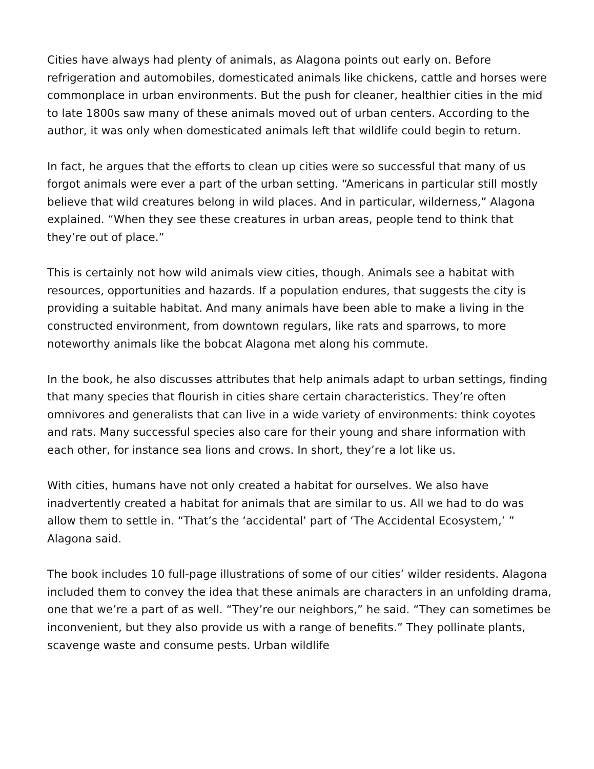Cities have always had plenty of animals, as Alagona points out early on. Before refrigeration and automobiles, domesticated animals like chickens, cattle and horses were commonplace in urban environments. But the push for cleaner, healthier cities in the mid to late 1800s saw many of these animals moved out of urban centers. According to the author, it was only when domesticated animals left that wildlife could begin to return.
In fact, he argues that the efforts to clean up cities were so successful that many of us forgot animals were ever a part of the urban setting. “Americans in particular still mostly believe that wild creatures belong in wild places. And in particular, wilderness,” Alagona explained. “When they see these creatures in urban areas, people tend to think that they’re out of place.”
This is certainly not how wild animals view cities, though. Animals see a habitat with resources, opportunities and hazards. If a population endures, that suggests the city is providing a suitable habitat. And many animals have been able to make a living in the constructed environment, from downtown regulars, like rats and sparrows, to more noteworthy animals like the bobcat Alagona met along his commute.
In the book, he also discusses attributes that help animals adapt to urban settings, finding that many species that flourish in cities share certain characteristics. They’re often omnivores and generalists that can live in a wide variety of environments: think coyotes and rats. Many successful species also care for their young and share information with each other, for instance sea lions and crows. In short, they’re a lot like us.
With cities, humans have not only created a habitat for ourselves. We also have inadvertently created a habitat for animals that are similar to us. All we had to do was allow them to settle in. “That’s the ‘accidental’ part of ‘The Accidental Ecosystem,’ ” Alagona said.
The book includes 10 full-page illustrations of some of our cities’ wilder residents. Alagona included them to convey the idea that these animals are characters in an unfolding drama, one that we’re a part of as well. “They’re our neighbors,” he said. “They can sometimes be inconvenient, but they also provide us with a range of benefits.” They pollinate plants, scavenge waste and consume pests. Urban wildlife